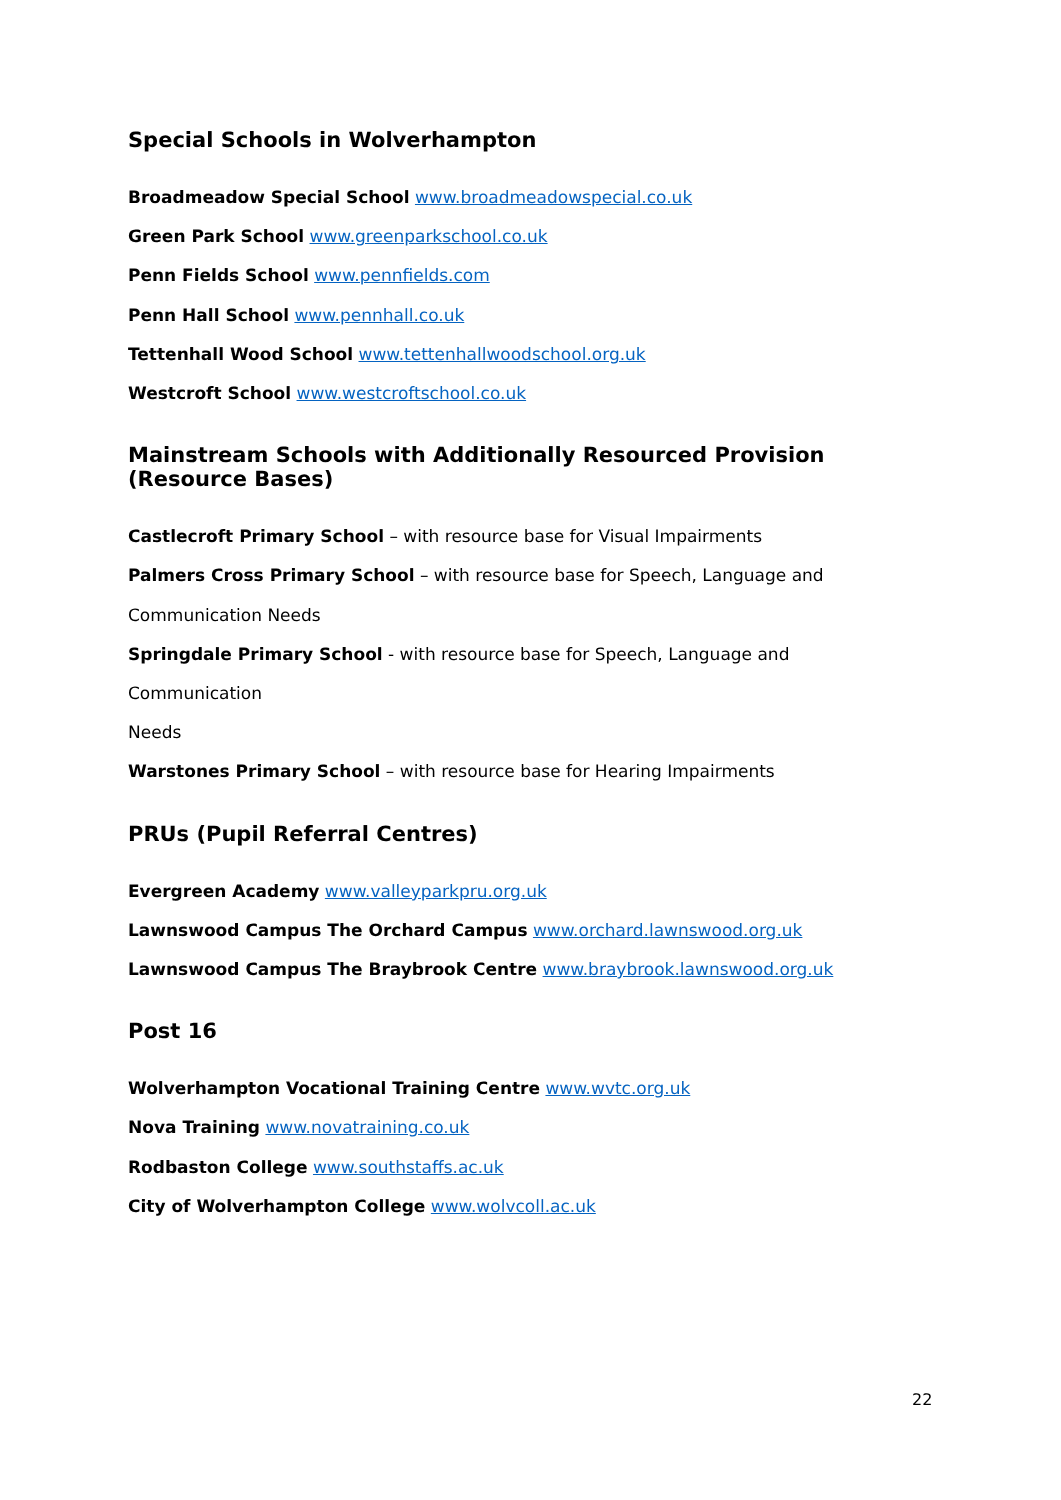Special Schools in Wolverhampton
Broadmeadow Special School www.broadmeadowspecial.co.uk
Green Park School www.greenparkschool.co.uk
Penn Fields School www.pennfields.com
Penn Hall School www.pennhall.co.uk
Tettenhall Wood School www.tettenhallwoodschool.org.uk
Westcroft School www.westcroftschool.co.uk
Mainstream Schools with Additionally Resourced Provision (Resource Bases)
Castlecroft Primary School – with resource base for Visual Impairments
Palmers Cross Primary School – with resource base for Speech, Language and
Communication Needs
Springdale Primary School - with resource base for Speech, Language and Communication
Needs
Warstones Primary School – with resource base for Hearing Impairments
PRUs (Pupil Referral Centres)
Evergreen Academy www.valleyparkpru.org.uk
Lawnswood Campus The Orchard Campus www.orchard.lawnswood.org.uk
Lawnswood Campus The Braybrook Centre www.braybrook.lawnswood.org.uk
Post 16
Wolverhampton Vocational Training Centre www.wvtc.org.uk
Nova Training www.novatraining.co.uk
Rodbaston College www.southstaffs.ac.uk
City of Wolverhampton College www.wolvcoll.ac.uk
22